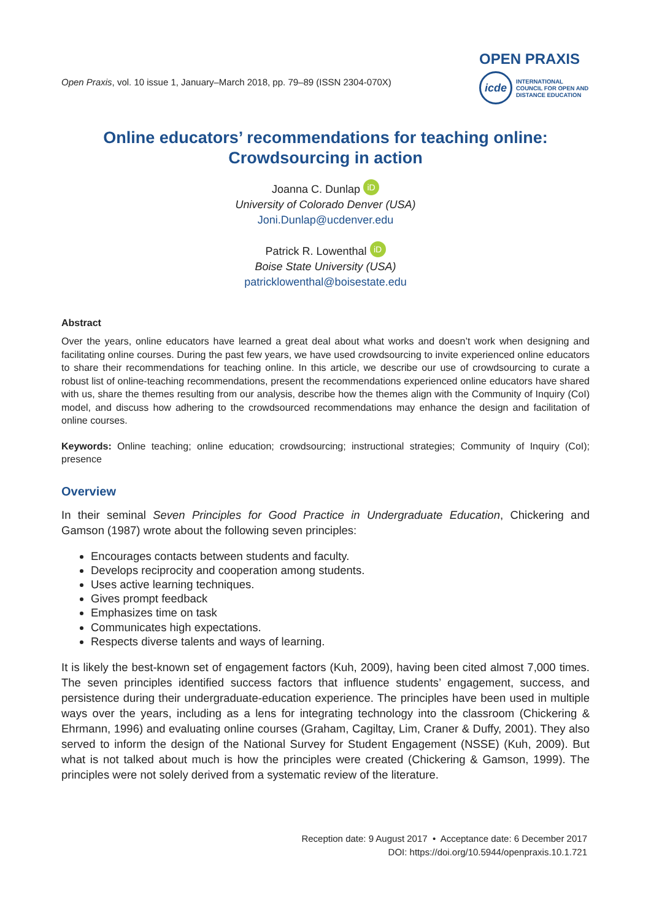Open Praxis, vol. 10 issue 1, January–March 2018, pp. 79–89 (ISSN 2304-070X)
OPEN PRAXIS
icde
INTERNATIONAL
COUNCIL FOR OPEN AND
DISTANCE EDUCATION
Online educators’ recommendations for teaching online:
Crowdsourcing in action
Joanna C. Dunlap iD
University of Colorado Denver (USA)
Joni.Dunlap@ucdenver.edu
Patrick R. Lowenthal iD
Boise State University (USA)
patricklowenthal@boisestate.edu
Abstract
Over the years, online educators have learned a great deal about what works and doesn’t work when designing and facilitating online courses. During the past few years, we have used crowdsourcing to invite experienced online educators to share their recommendations for teaching online. In this article, we describe our use of crowdsourcing to curate a robust list of online-teaching recommendations, present the recommendations experienced online educators have shared with us, share the themes resulting from our analysis, describe how the themes align with the Community of Inquiry (CoI) model, and discuss how adhering to the crowdsourced recommendations may enhance the design and facilitation of online courses.
Keywords: Online teaching; online education; crowdsourcing; instructional strategies; Community of Inquiry (CoI); presence
Overview
In their seminal Seven Principles for Good Practice in Undergraduate Education, Chickering and Gamson (1987) wrote about the following seven principles:
Encourages contacts between students and faculty.
Develops reciprocity and cooperation among students.
Uses active learning techniques.
Gives prompt feedback
Emphasizes time on task
Communicates high expectations.
Respects diverse talents and ways of learning.
It is likely the best-known set of engagement factors (Kuh, 2009), having been cited almost 7,000 times. The seven principles identified success factors that influence students’ engagement, success, and persistence during their undergraduate-education experience. The principles have been used in multiple ways over the years, including as a lens for integrating technology into the classroom (Chickering & Ehrmann, 1996) and evaluating online courses (Graham, Cagiltay, Lim, Craner & Duffy, 2001). They also served to inform the design of the National Survey for Student Engagement (NSSE) (Kuh, 2009). But what is not talked about much is how the principles were created (Chickering & Gamson, 1999). The principles were not solely derived from a systematic review of the literature.
Reception date: 9 August 2017 • Acceptance date: 6 December 2017
DOI: https://doi.org/10.5944/openpraxis.10.1.721